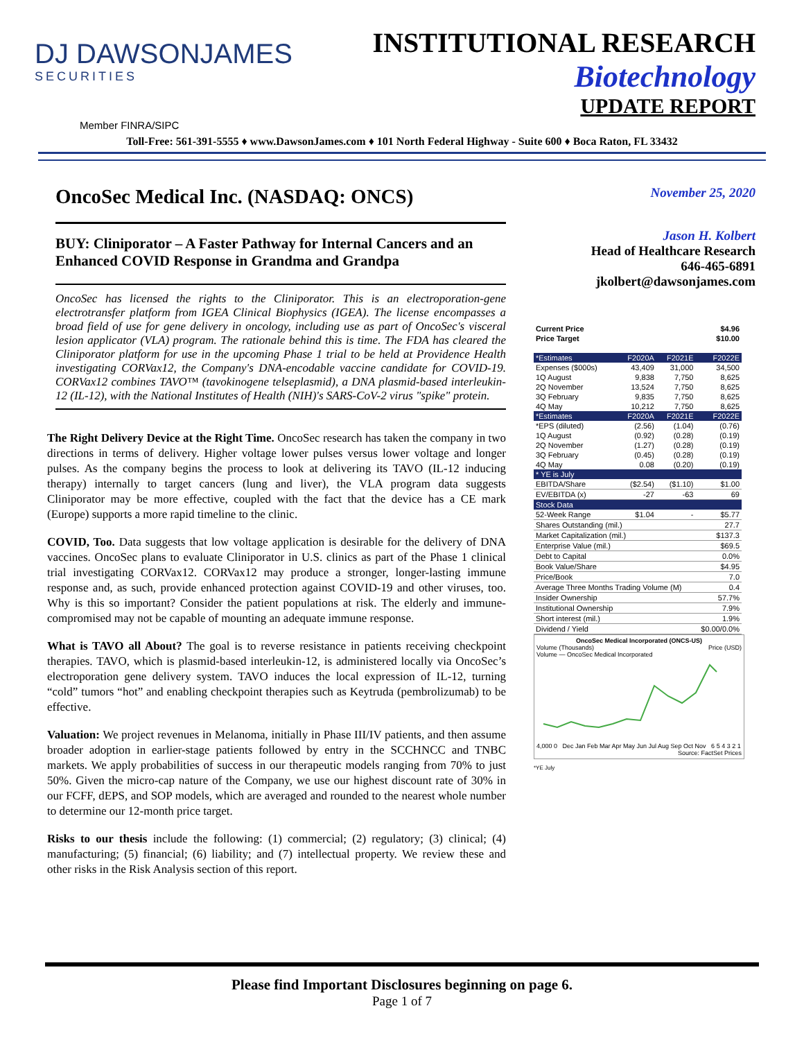DJ DAWSONJAMES
SECURITIES
INSTITUTIONAL RESEARCH
Biotechnology
UPDATE REPORT
Member FINRA/SIPC
Toll-Free: 561-391-5555 ♦ www.DawsonJames.com ♦ 101 North Federal Highway - Suite 600 ♦ Boca Raton, FL 33432
OncoSec Medical Inc. (NASDAQ: ONCS)
BUY: Cliniporator – A Faster Pathway for Internal Cancers and an Enhanced COVID Response in Grandma and Grandpa
OncoSec has licensed the rights to the Cliniporator. This is an electroporation-gene electrotransfer platform from IGEA Clinical Biophysics (IGEA). The license encompasses a broad field of use for gene delivery in oncology, including use as part of OncoSec's visceral lesion applicator (VLA) program. The rationale behind this is time. The FDA has cleared the Cliniporator platform for use in the upcoming Phase 1 trial to be held at Providence Health investigating CORVax12, the Company's DNA-encodable vaccine candidate for COVID-19. CORVax12 combines TAVO™ (tavokinogene telseplasmid), a DNA plasmid-based interleukin-12 (IL-12), with the National Institutes of Health (NIH)'s SARS-CoV-2 virus "spike" protein.
The Right Delivery Device at the Right Time. OncoSec research has taken the company in two directions in terms of delivery. Higher voltage lower pulses versus lower voltage and longer pulses. As the company begins the process to look at delivering its TAVO (IL-12 inducing therapy) internally to target cancers (lung and liver), the VLA program data suggests Cliniporator may be more effective, coupled with the fact that the device has a CE mark (Europe) supports a more rapid timeline to the clinic.
COVID, Too. Data suggests that low voltage application is desirable for the delivery of DNA vaccines. OncoSec plans to evaluate Cliniporator in U.S. clinics as part of the Phase 1 clinical trial investigating CORVax12. CORVax12 may produce a stronger, longer-lasting immune response and, as such, provide enhanced protection against COVID-19 and other viruses, too. Why is this so important? Consider the patient populations at risk. The elderly and immune-compromised may not be capable of mounting an adequate immune response.
What is TAVO all About? The goal is to reverse resistance in patients receiving checkpoint therapies. TAVO, which is plasmid-based interleukin-12, is administered locally via OncoSec’s electroporation gene delivery system. TAVO induces the local expression of IL-12, turning “cold” tumors “hot” and enabling checkpoint therapies such as Keytruda (pembrolizumab) to be effective.
Valuation: We project revenues in Melanoma, initially in Phase III/IV patients, and then assume broader adoption in earlier-stage patients followed by entry in the SCCHNCC and TNBC markets. We apply probabilities of success in our therapeutic models ranging from 70% to just 50%. Given the micro-cap nature of the Company, we use our highest discount rate of 30% in our FCFF, dEPS, and SOP models, which are averaged and rounded to the nearest whole number to determine our 12-month price target.
Risks to our thesis include the following: (1) commercial; (2) regulatory; (3) clinical; (4) manufacturing; (5) financial; (6) liability; and (7) intellectual property. We review these and other risks in the Risk Analysis section of this report.
November 25, 2020
Jason H. Kolbert
Head of Healthcare Research
646-465-6891
jkolbert@dawsonjames.com
| Current Price | | | $4.96 |
| Price Target | | | $10.00 |
| *Estimates | F2020A | F2021E | F2022E |
| Expenses ($000s) | 43,409 | 31,000 | 34,500 |
| 1Q August | 9,838 | 7,750 | 8,625 |
| 2Q November | 13,524 | 7,750 | 8,625 |
| 3Q February | 9,835 | 7,750 | 8,625 |
| 4Q May | 10,212 | 7,750 | 8,625 |
| *Estimates | F2020A | F2021E | F2022E |
| *EPS (diluted) | (2.56) | (1.04) | (0.76) |
| 1Q August | (0.92) | (0.28) | (0.19) |
| 2Q November | (1.27) | (0.28) | (0.19) |
| 3Q February | (0.45) | (0.28) | (0.19) |
| 4Q May | 0.08 | (0.20) | (0.19) |
| * YE is July | | | |
| EBITDA/Share | ($2.54) | ($1.10) | $1.00 |
| EV/EBITDA (x) | -27 | -63 | 69 |
| Stock Data | | | |
| 52-Week Range | $1.04 | - | $5.77 |
| Shares Outstanding (mil.) | | | 27.7 |
| Market Capitalization (mil.) | | | $137.3 |
| Enterprise Value (mil.) | | | $69.5 |
| Debt to Capital | | | 0.0% |
| Book Value/Share | | | $4.95 |
| Price/Book | | | 7.0 |
| Average Three Months Trading Volume (M) | | | 0.4 |
| Insider Ownership | | | 57.7% |
| Institutional Ownership | | | 7.9% |
| Short interest (mil.) | | | 1.9% |
| Dividend / Yield | | | $0.00/0.0% |
OncoSec Medical Incorporated (ONCS-US)
Volume (Thousands) Price (USD)
Volume — OncoSec Medical Incorporated
4,000 0 Dec Jan Feb Mar Apr May Jun Jul Aug Sep Oct Nov 6 5 4 3 2 1
Source: FactSet Prices
*YE July
Please find Important Disclosures beginning on page 6.
Page 1 of 7